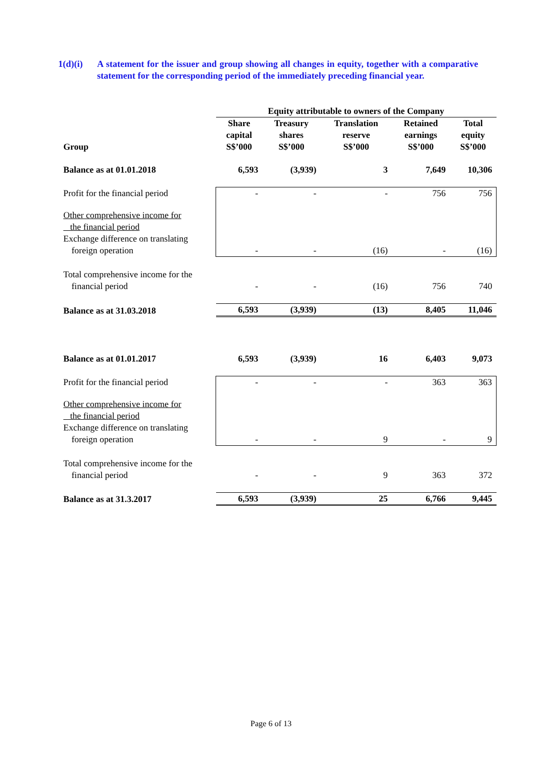1(d)(i) A statement for the issuer and group showing all changes in equity, together with a comparative statement for the corresponding period of the immediately preceding financial year.
| | Equity attributable to owners of the Company | | | | |
| Group | Share capital S$’000 | Treasury shares S$’000 | Translation reserve S$’000 | Retained earnings S$’000 | Total equity S$’000 |
| Balance as at 01.01.2018 | 6,593 | (3,939) | 3 | 7,649 | 10,306 |
| Profit for the financial period | - | - | - | 756 | 756 |
| Other comprehensive income for the financial period Exchange difference on translating foreign operation | - | - | (16) | - | (16) |
| Total comprehensive income for the financial period | - | - | (16) | 756 | 740 |
| Balance as at 31.03.2018 | 6,593 | (3,939) | (13) | 8,405 | 11,046 |
| Balance as at 01.01.2017 | 6,593 | (3,939) | 16 | 6,403 | 9,073 |
| Profit for the financial period | - | - | - | 363 | 363 |
| Other comprehensive income for the financial period Exchange difference on translating foreign operation | - | - | 9 | - | 9 |
| Total comprehensive income for the financial period | - | - | 9 | 363 | 372 |
| Balance as at 31.3.2017 | 6,593 | (3,939) | 25 | 6,766 | 9,445 |
Page 6 of 13